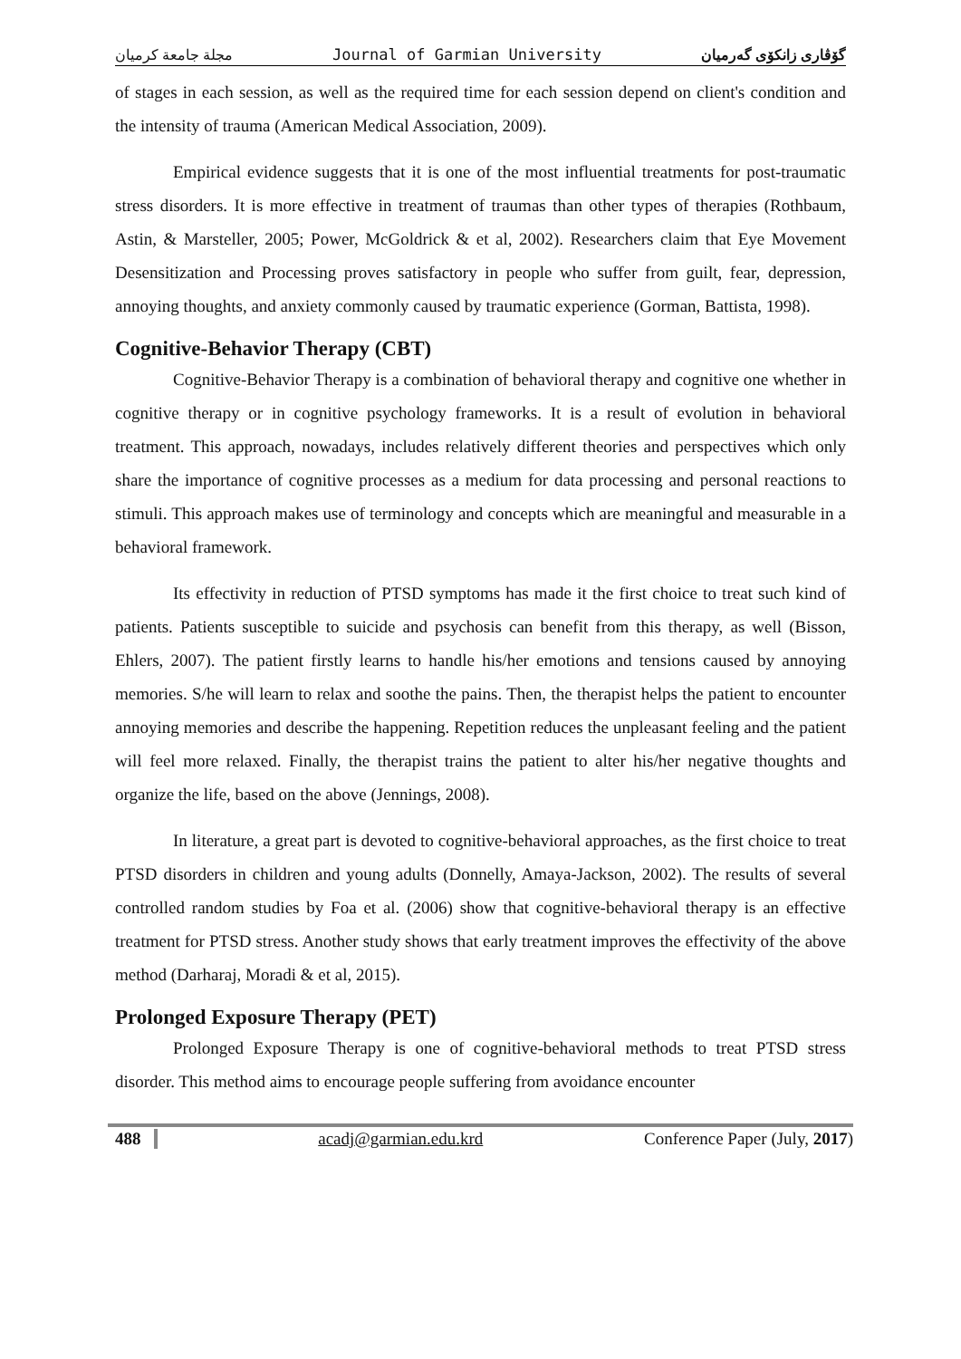مجلة جامعة كرميان Journal of Garmian University گۆڤاری زانکۆی گەرمیان
of stages in each session, as well as the required time for each session depend on client's condition and the intensity of trauma (American Medical Association, 2009).
Empirical evidence suggests that it is one of the most influential treatments for post-traumatic stress disorders. It is more effective in treatment of traumas than other types of therapies (Rothbaum, Astin, & Marsteller, 2005; Power, McGoldrick & et al, 2002). Researchers claim that Eye Movement Desensitization and Processing proves satisfactory in people who suffer from guilt, fear, depression, annoying thoughts, and anxiety commonly caused by traumatic experience (Gorman, Battista, 1998).
Cognitive-Behavior Therapy (CBT)
Cognitive-Behavior Therapy is a combination of behavioral therapy and cognitive one whether in cognitive therapy or in cognitive psychology frameworks. It is a result of evolution in behavioral treatment. This approach, nowadays, includes relatively different theories and perspectives which only share the importance of cognitive processes as a medium for data processing and personal reactions to stimuli. This approach makes use of terminology and concepts which are meaningful and measurable in a behavioral framework.
Its effectivity in reduction of PTSD symptoms has made it the first choice to treat such kind of patients. Patients susceptible to suicide and psychosis can benefit from this therapy, as well (Bisson, Ehlers, 2007). The patient firstly learns to handle his/her emotions and tensions caused by annoying memories. S/he will learn to relax and soothe the pains. Then, the therapist helps the patient to encounter annoying memories and describe the happening. Repetition reduces the unpleasant feeling and the patient will feel more relaxed. Finally, the therapist trains the patient to alter his/her negative thoughts and organize the life, based on the above (Jennings, 2008).
In literature, a great part is devoted to cognitive-behavioral approaches, as the first choice to treat PTSD disorders in children and young adults (Donnelly, Amaya-Jackson, 2002). The results of several controlled random studies by Foa et al. (2006) show that cognitive-behavioral therapy is an effective treatment for PTSD stress. Another study shows that early treatment improves the effectivity of the above method (Darharaj, Moradi & et al, 2015).
Prolonged Exposure Therapy (PET)
Prolonged Exposure Therapy is one of cognitive-behavioral methods to treat PTSD stress disorder. This method aims to encourage people suffering from avoidance encounter
488 acadj@garmian.edu.krd Conference Paper (July, 2017)